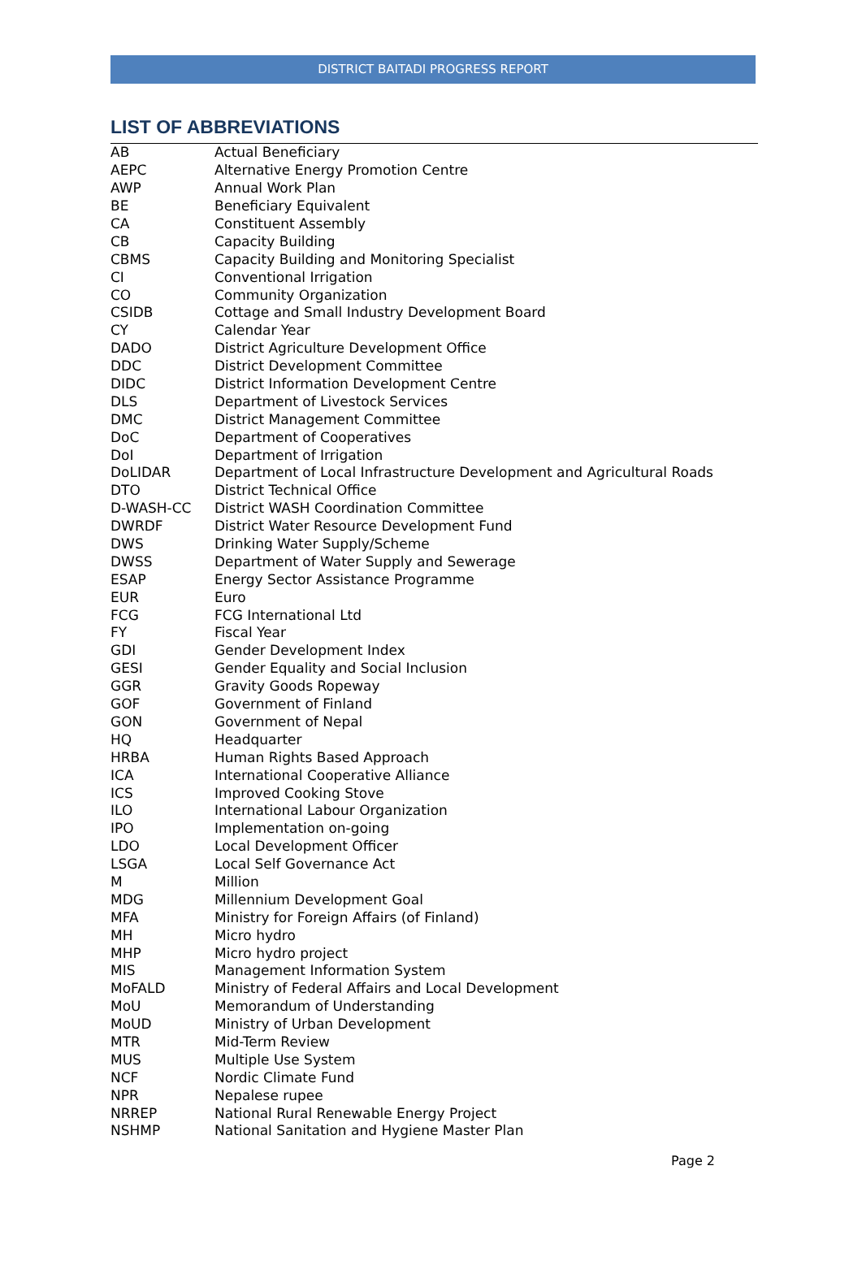DISTRICT BAITADI PROGRESS REPORT
LIST OF ABBREVIATIONS
| AB | Actual Beneficiary |
| AEPC | Alternative Energy Promotion Centre |
| AWP | Annual Work Plan |
| BE | Beneficiary Equivalent |
| CA | Constituent Assembly |
| CB | Capacity Building |
| CBMS | Capacity Building and Monitoring Specialist |
| CI | Conventional Irrigation |
| CO | Community Organization |
| CSIDB | Cottage and Small Industry Development Board |
| CY | Calendar Year |
| DADO | District Agriculture Development Office |
| DDC | District Development Committee |
| DIDC | District Information Development Centre |
| DLS | Department of Livestock Services |
| DMC | District Management Committee |
| DoC | Department of Cooperatives |
| DoI | Department of Irrigation |
| DoLIDAR | Department of Local Infrastructure Development and Agricultural Roads |
| DTO | District Technical Office |
| D-WASH-CC | District WASH Coordination Committee |
| DWRDF | District Water Resource Development Fund |
| DWS | Drinking Water Supply/Scheme |
| DWSS | Department of Water Supply and Sewerage |
| ESAP | Energy Sector Assistance Programme |
| EUR | Euro |
| FCG | FCG International Ltd |
| FY | Fiscal Year |
| GDI | Gender Development Index |
| GESI | Gender Equality and Social Inclusion |
| GGR | Gravity Goods Ropeway |
| GOF | Government of Finland |
| GON | Government of Nepal |
| HQ | Headquarter |
| HRBA | Human Rights Based Approach |
| ICA | International Cooperative Alliance |
| ICS | Improved Cooking Stove |
| ILO | International Labour Organization |
| IPO | Implementation on-going |
| LDO | Local Development Officer |
| LSGA | Local Self Governance Act |
| M | Million |
| MDG | Millennium Development Goal |
| MFA | Ministry for Foreign Affairs (of Finland) |
| MH | Micro hydro |
| MHP | Micro hydro project |
| MIS | Management Information System |
| MoFALD | Ministry of Federal Affairs and Local Development |
| MoU | Memorandum of Understanding |
| MoUD | Ministry of Urban Development |
| MTR | Mid-Term Review |
| MUS | Multiple Use System |
| NCF | Nordic Climate Fund |
| NPR | Nepalese rupee |
| NRREP | National Rural Renewable Energy Project |
| NSHMP | National Sanitation and Hygiene Master Plan |
Page 2